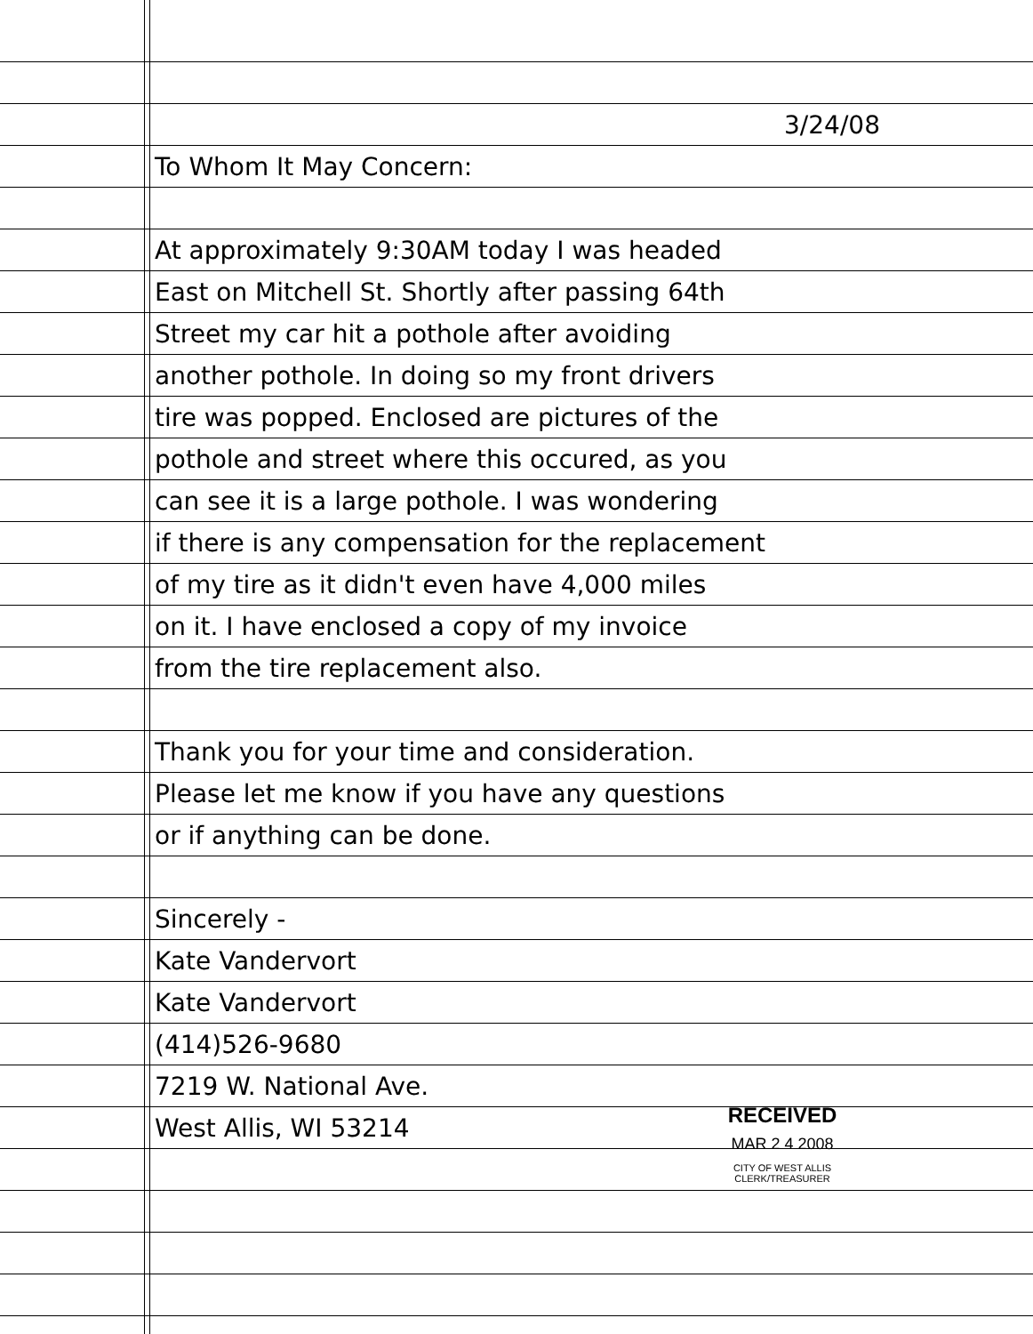3/24/08
To Whom It May Concern:
At approximately 9:30AM today I was headed
East on Mitchell St. Shortly after passing 64th
Street my car hit a pothole after avoiding
another pothole. In doing so my front drivers
tire was popped. Enclosed are pictures of the
pothole and street where this occured, as you
can see it is a large pothole. I was wondering
if there is any compensation for the replacement
of my tire as it didn't even have 4,000 miles
on it. I have enclosed a copy of my invoice
from the tire replacement also.
Thank you for your time and consideration.
Please let me know if you have any questions
or if anything can be done.
Sincerely -
Kate Vandervort
Kate Vandervort
(414)526-9680
7219 W. National Ave.
West Allis, WI 53214
RECEIVED
MAR 2 4 2008
CITY OF WEST ALLIS
CLERK/TREASURER